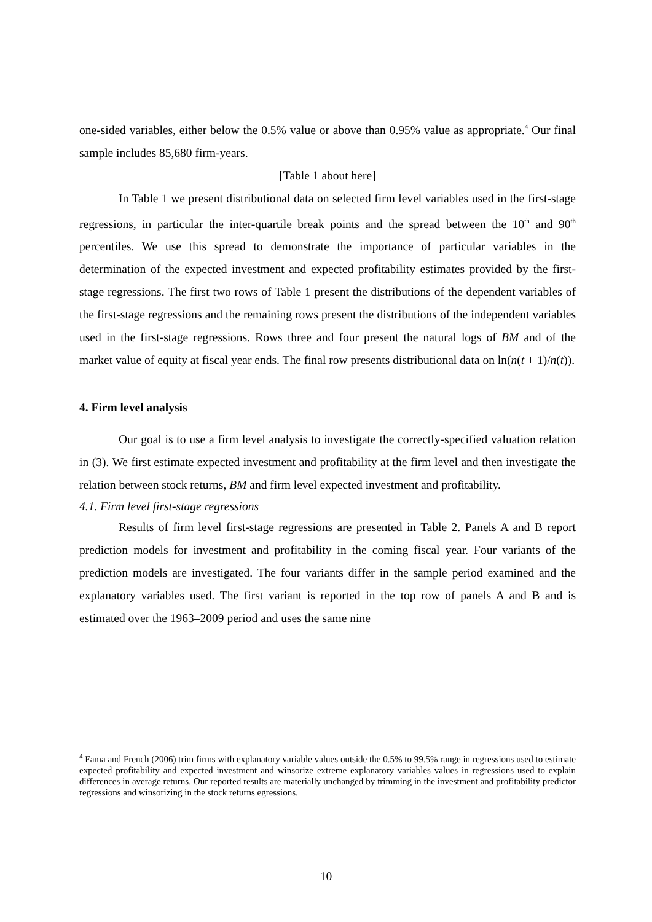one-sided variables, either below the 0.5% value or above than 0.95% value as appropriate.<sup>4</sup> Our final sample includes 85,680 firm-years.
[Table 1 about here]
In Table 1 we present distributional data on selected firm level variables used in the first-stage regressions, in particular the inter-quartile break points and the spread between the 10<sup>th</sup> and 90<sup>th</sup> percentiles. We use this spread to demonstrate the importance of particular variables in the determination of the expected investment and expected profitability estimates provided by the first-stage regressions. The first two rows of Table 1 present the distributions of the dependent variables of the first-stage regressions and the remaining rows present the distributions of the independent variables used in the first-stage regressions. Rows three and four present the natural logs of BM and of the market value of equity at fiscal year ends. The final row presents distributional data on ln(n(t + 1)/n(t)).
4. Firm level analysis
Our goal is to use a firm level analysis to investigate the correctly-specified valuation relation in (3). We first estimate expected investment and profitability at the firm level and then investigate the relation between stock returns, BM and firm level expected investment and profitability.
4.1. Firm level first-stage regressions
Results of firm level first-stage regressions are presented in Table 2. Panels A and B report prediction models for investment and profitability in the coming fiscal year. Four variants of the prediction models are investigated. The four variants differ in the sample period examined and the explanatory variables used. The first variant is reported in the top row of panels A and B and is estimated over the 1963–2009 period and uses the same nine
<sup>4</sup> Fama and French (2006) trim firms with explanatory variable values outside the 0.5% to 99.5% range in regressions used to estimate expected profitability and expected investment and winsorize extreme explanatory variables values in regressions used to explain differences in average returns. Our reported results are materially unchanged by trimming in the investment and profitability predictor regressions and winsorizing in the stock returns egressions.
10